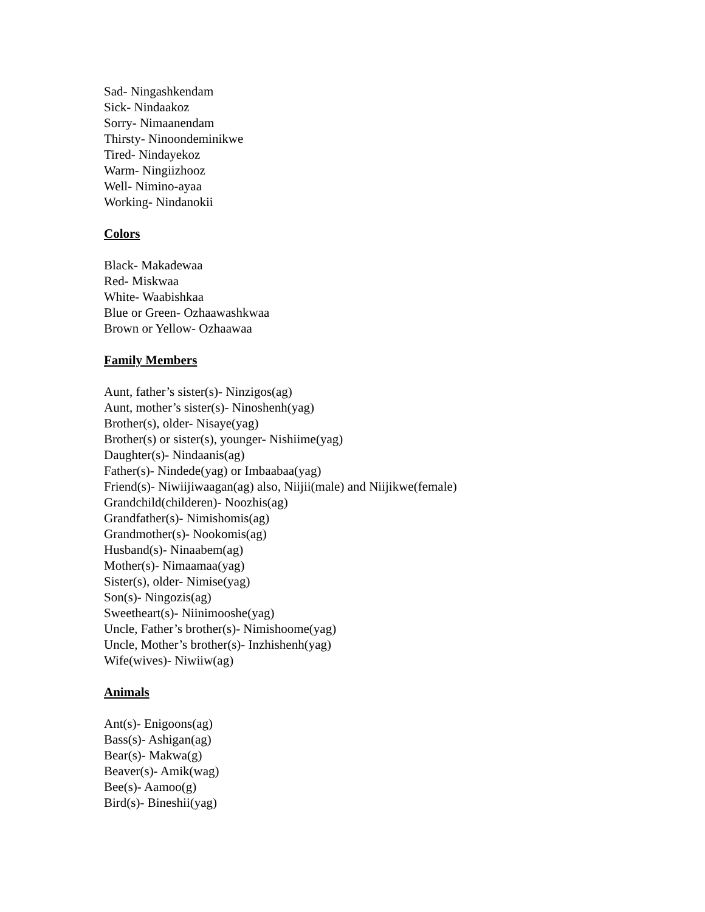Sad- Ningashkendam
Sick- Nindaakoz
Sorry- Nimaanendam
Thirsty- Ninoondeminikwe
Tired- Nindayekoz
Warm- Ningiizhooz
Well- Nimino-ayaa
Working- Nindanokii
Colors
Black- Makadewaa
Red- Miskwaa
White- Waabishkaa
Blue or Green- Ozhaawashkwaa
Brown or Yellow- Ozhaawaa
Family Members
Aunt, father’s sister(s)- Ninzigos(ag)
Aunt, mother’s sister(s)- Ninoshenh(yag)
Brother(s), older- Nisaye(yag)
Brother(s) or sister(s), younger- Nishiime(yag)
Daughter(s)- Nindaanis(ag)
Father(s)- Nindede(yag) or Imbaabaa(yag)
Friend(s)- Niwiijiwaagan(ag) also, Niijii(male) and Niijikwe(female)
Grandchild(childeren)- Noozhis(ag)
Grandfather(s)- Nimishomis(ag)
Grandmother(s)- Nookomis(ag)
Husband(s)- Ninaabem(ag)
Mother(s)- Nimaamaa(yag)
Sister(s), older- Nimise(yag)
Son(s)- Ningozis(ag)
Sweetheart(s)- Niinimooshe(yag)
Uncle, Father’s brother(s)- Nimishoome(yag)
Uncle, Mother’s brother(s)- Inzhishenh(yag)
Wife(wives)- Niwiiw(ag)
Animals
Ant(s)- Enigoons(ag)
Bass(s)- Ashigan(ag)
Bear(s)- Makwa(g)
Beaver(s)- Amik(wag)
Bee(s)- Aamoo(g)
Bird(s)- Bineshii(yag)